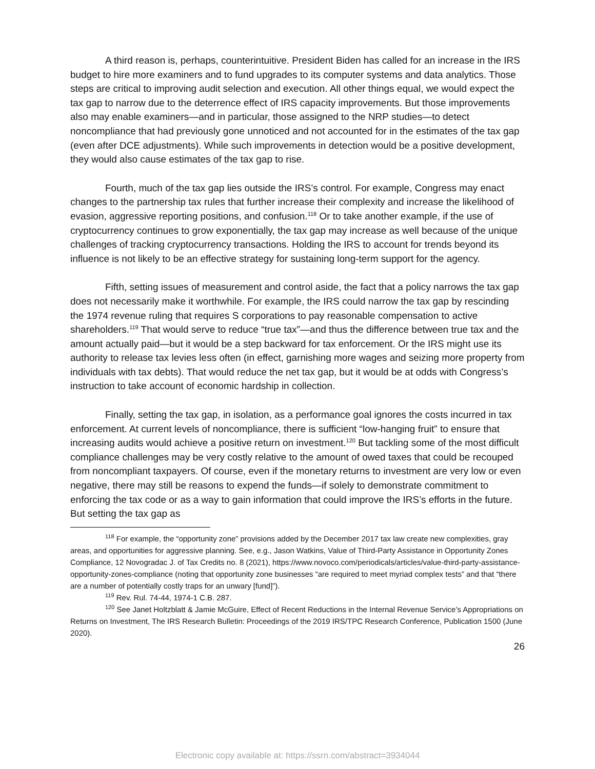A third reason is, perhaps, counterintuitive. President Biden has called for an increase in the IRS budget to hire more examiners and to fund upgrades to its computer systems and data analytics. Those steps are critical to improving audit selection and execution. All other things equal, we would expect the tax gap to narrow due to the deterrence effect of IRS capacity improvements. But those improvements also may enable examiners—and in particular, those assigned to the NRP studies—to detect noncompliance that had previously gone unnoticed and not accounted for in the estimates of the tax gap (even after DCE adjustments). While such improvements in detection would be a positive development, they would also cause estimates of the tax gap to rise.
Fourth, much of the tax gap lies outside the IRS’s control. For example, Congress may enact changes to the partnership tax rules that further increase their complexity and increase the likelihood of evasion, aggressive reporting positions, and confusion.<sup>118</sup> Or to take another example, if the use of cryptocurrency continues to grow exponentially, the tax gap may increase as well because of the unique challenges of tracking cryptocurrency transactions. Holding the IRS to account for trends beyond its influence is not likely to be an effective strategy for sustaining long-term support for the agency.
Fifth, setting issues of measurement and control aside, the fact that a policy narrows the tax gap does not necessarily make it worthwhile. For example, the IRS could narrow the tax gap by rescinding the 1974 revenue ruling that requires S corporations to pay reasonable compensation to active shareholders.<sup>119</sup> That would serve to reduce “true tax”—and thus the difference between true tax and the amount actually paid—but it would be a step backward for tax enforcement. Or the IRS might use its authority to release tax levies less often (in effect, garnishing more wages and seizing more property from individuals with tax debts). That would reduce the net tax gap, but it would be at odds with Congress’s instruction to take account of economic hardship in collection.
Finally, setting the tax gap, in isolation, as a performance goal ignores the costs incurred in tax enforcement. At current levels of noncompliance, there is sufficient “low-hanging fruit” to ensure that increasing audits would achieve a positive return on investment.<sup>120</sup> But tackling some of the most difficult compliance challenges may be very costly relative to the amount of owed taxes that could be recouped from noncompliant taxpayers. Of course, even if the monetary returns to investment are very low or even negative, there may still be reasons to expend the funds—if solely to demonstrate commitment to enforcing the tax code or as a way to gain information that could improve the IRS’s efforts in the future. But setting the tax gap as
<sup>118</sup> For example, the “opportunity zone” provisions added by the December 2017 tax law create new complexities, gray areas, and opportunities for aggressive planning. See, e.g., Jason Watkins, Value of Third-Party Assistance in Opportunity Zones Compliance, 12 Novogradac J. of Tax Credits no. 8 (2021), https://www.novoco.com/periodicals/articles/value-third-party-assistance-opportunity-zones-compliance (noting that opportunity zone businesses “are required to meet myriad complex tests” and that “there are a number of potentially costly traps for an unwary [fund]”).
<sup>119</sup> Rev. Rul. 74-44, 1974-1 C.B. 287.
<sup>120</sup> See Janet Holtzblatt & Jamie McGuire, Effect of Recent Reductions in the Internal Revenue Service’s Appropriations on Returns on Investment, The IRS Research Bulletin: Proceedings of the 2019 IRS/TPC Research Conference, Publication 1500 (June 2020).
26
Electronic copy available at: https://ssrn.com/abstract=3934044